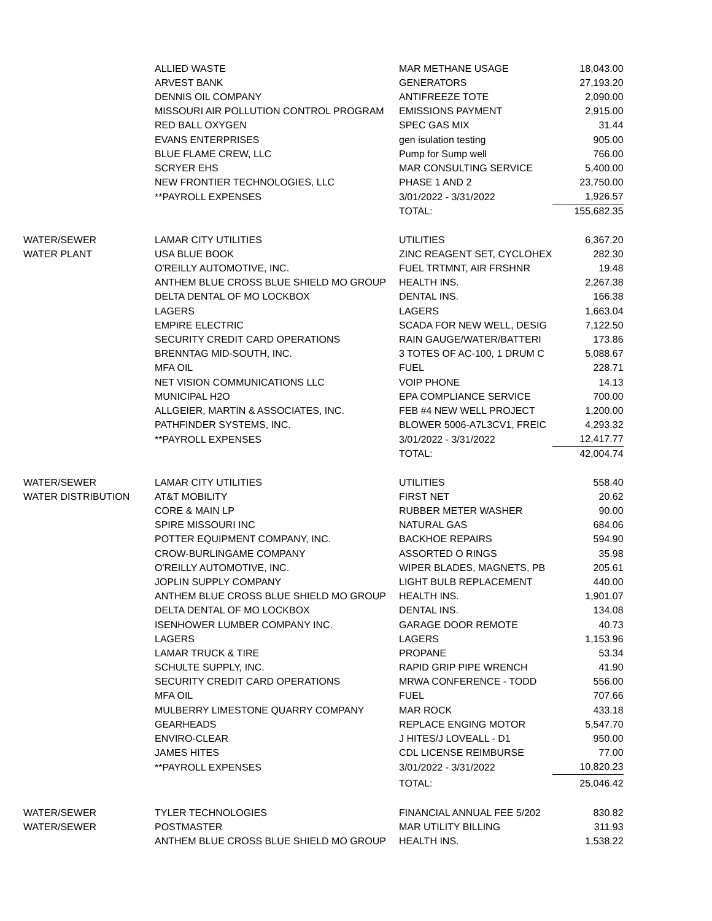| | ALLIED WASTE | MAR METHANE USAGE | 18,043.00 |
| | ARVEST BANK | GENERATORS | 27,193.20 |
| | DENNIS OIL COMPANY | ANTIFREEZE TOTE | 2,090.00 |
| | MISSOURI AIR POLLUTION CONTROL PROGRAM | EMISSIONS PAYMENT | 2,915.00 |
| | RED BALL OXYGEN | SPEC GAS MIX | 31.44 |
| | EVANS ENTERPRISES | gen isulation testing | 905.00 |
| | BLUE FLAME CREW, LLC | Pump for Sump well | 766.00 |
| | SCRYER EHS | MAR CONSULTING SERVICE | 5,400.00 |
| | NEW FRONTIER TECHNOLOGIES, LLC | PHASE 1 AND 2 | 23,750.00 |
| | **PAYROLL EXPENSES | 3/01/2022 - 3/31/2022 | 1,926.57 |
| | | TOTAL: | 155,682.35 |
| WATER/SEWER | LAMAR CITY UTILITIES | UTILITIES | 6,367.20 |
| WATER PLANT | USA BLUE BOOK | ZINC REAGENT SET, CYCLOHEX | 282.30 |
| | O'REILLY AUTOMOTIVE, INC. | FUEL TRTMNT, AIR FRSHNR | 19.48 |
| | ANTHEM BLUE CROSS BLUE SHIELD MO GROUP | HEALTH INS. | 2,267.38 |
| | DELTA DENTAL OF MO LOCKBOX | DENTAL INS. | 166.38 |
| | LAGERS | LAGERS | 1,663.04 |
| | EMPIRE ELECTRIC | SCADA FOR NEW WELL, DESIG | 7,122.50 |
| | SECURITY CREDIT CARD OPERATIONS | RAIN GAUGE/WATER/BATTERI | 173.86 |
| | BRENNTAG MID-SOUTH, INC. | 3 TOTES OF AC-100, 1 DRUM C | 5,088.67 |
| | MFA OIL | FUEL | 228.71 |
| | NET VISION COMMUNICATIONS LLC | VOIP PHONE | 14.13 |
| | MUNICIPAL H2O | EPA COMPLIANCE SERVICE | 700.00 |
| | ALLGEIER, MARTIN & ASSOCIATES, INC. | FEB #4 NEW WELL PROJECT | 1,200.00 |
| | PATHFINDER SYSTEMS, INC. | BLOWER 5006-A7L3CV1, FREIC | 4,293.32 |
| | **PAYROLL EXPENSES | 3/01/2022 - 3/31/2022 | 12,417.77 |
| | | TOTAL: | 42,004.74 |
| WATER/SEWER | LAMAR CITY UTILITIES | UTILITIES | 558.40 |
| WATER DISTRIBUTION | AT&T MOBILITY | FIRST NET | 20.62 |
| | CORE & MAIN LP | RUBBER METER WASHER | 90.00 |
| | SPIRE MISSOURI INC | NATURAL GAS | 684.06 |
| | POTTER EQUIPMENT COMPANY, INC. | BACKHOE REPAIRS | 594.90 |
| | CROW-BURLINGAME COMPANY | ASSORTED O RINGS | 35.98 |
| | O'REILLY AUTOMOTIVE, INC. | WIPER BLADES, MAGNETS, PB | 205.61 |
| | JOPLIN SUPPLY COMPANY | LIGHT BULB REPLACEMENT | 440.00 |
| | ANTHEM BLUE CROSS BLUE SHIELD MO GROUP | HEALTH INS. | 1,901.07 |
| | DELTA DENTAL OF MO LOCKBOX | DENTAL INS. | 134.08 |
| | ISENHOWER LUMBER COMPANY INC. | GARAGE DOOR REMOTE | 40.73 |
| | LAGERS | LAGERS | 1,153.96 |
| | LAMAR TRUCK & TIRE | PROPANE | 53.34 |
| | SCHULTE SUPPLY, INC. | RAPID GRIP PIPE WRENCH | 41.90 |
| | SECURITY CREDIT CARD OPERATIONS | MRWA CONFERENCE - TODD | 556.00 |
| | MFA OIL | FUEL | 707.66 |
| | MULBERRY LIMESTONE QUARRY COMPANY | MAR ROCK | 433.18 |
| | GEARHEADS | REPLACE ENGING MOTOR | 5,547.70 |
| | ENVIRO-CLEAR | J HITES/J LOVEALL - D1 | 950.00 |
| | JAMES HITES | CDL LICENSE REIMBURSE | 77.00 |
| | **PAYROLL EXPENSES | 3/01/2022 - 3/31/2022 | 10,820.23 |
| | | TOTAL: | 25,046.42 |
| WATER/SEWER | TYLER TECHNOLOGIES | FINANCIAL ANNUAL FEE 5/202 | 830.82 |
| WATER/SEWER | POSTMASTER | MAR UTILITY BILLING | 311.93 |
| | ANTHEM BLUE CROSS BLUE SHIELD MO GROUP | HEALTH INS. | 1,538.22 |